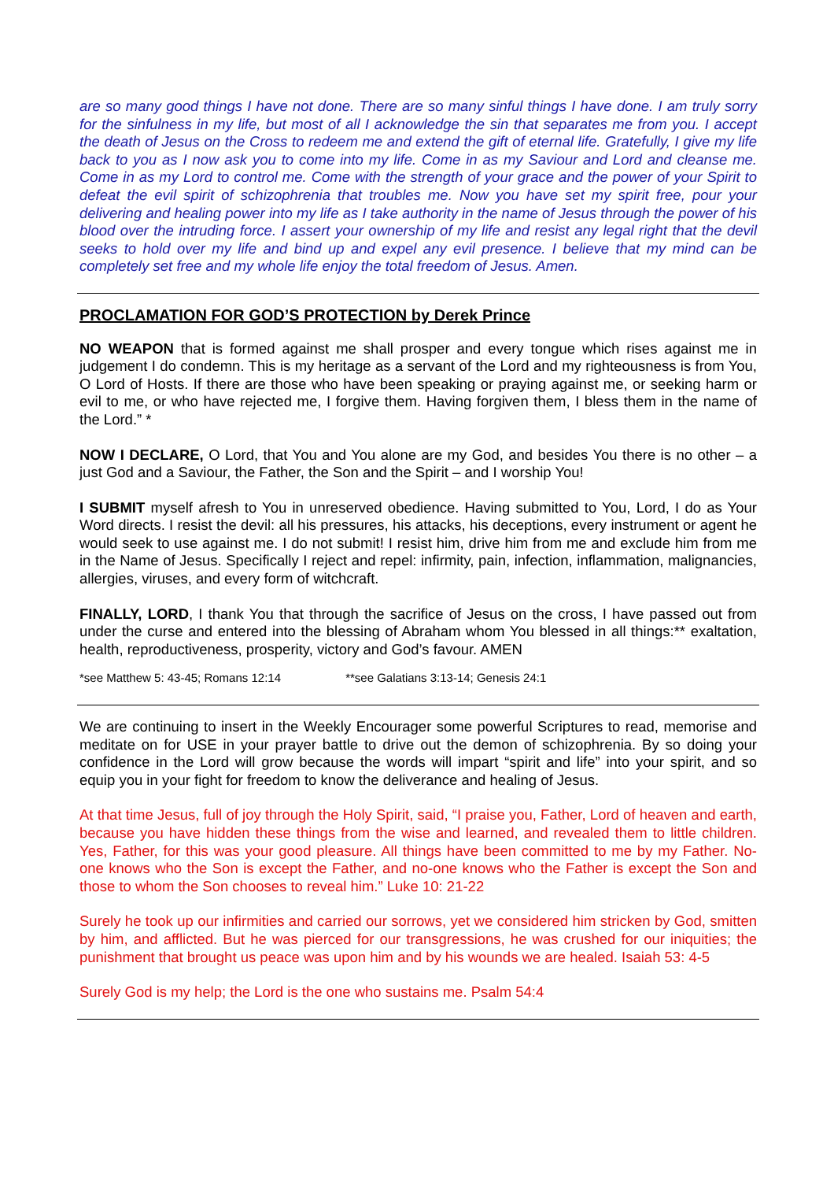are so many good things I have not done. There are so many sinful things I have done. I am truly sorry for the sinfulness in my life, but most of all I acknowledge the sin that separates me from you. I accept the death of Jesus on the Cross to redeem me and extend the gift of eternal life. Gratefully, I give my life back to you as I now ask you to come into my life. Come in as my Saviour and Lord and cleanse me. Come in as my Lord to control me. Come with the strength of your grace and the power of your Spirit to defeat the evil spirit of schizophrenia that troubles me. Now you have set my spirit free, pour your delivering and healing power into my life as I take authority in the name of Jesus through the power of his blood over the intruding force. I assert your ownership of my life and resist any legal right that the devil seeks to hold over my life and bind up and expel any evil presence. I believe that my mind can be completely set free and my whole life enjoy the total freedom of Jesus. Amen.
PROCLAMATION FOR GOD’S PROTECTION by Derek Prince
NO WEAPON that is formed against me shall prosper and every tongue which rises against me in judgement I do condemn. This is my heritage as a servant of the Lord and my righteousness is from You, O Lord of Hosts. If there are those who have been speaking or praying against me, or seeking harm or evil to me, or who have rejected me, I forgive them. Having forgiven them, I bless them in the name of the Lord.” *
NOW I DECLARE, O Lord, that You and You alone are my God, and besides You there is no other – a just God and a Saviour, the Father, the Son and the Spirit – and I worship You!
I SUBMIT myself afresh to You in unreserved obedience. Having submitted to You, Lord, I do as Your Word directs. I resist the devil: all his pressures, his attacks, his deceptions, every instrument or agent he would seek to use against me. I do not submit! I resist him, drive him from me and exclude him from me in the Name of Jesus. Specifically I reject and repel: infirmity, pain, infection, inflammation, malignancies, allergies, viruses, and every form of witchcraft.
FINALLY, LORD, I thank You that through the sacrifice of Jesus on the cross, I have passed out from under the curse and entered into the blessing of Abraham whom You blessed in all things:** exaltation, health, reproductiveness, prosperity, victory and God’s favour. AMEN
*see Matthew 5: 43-45; Romans 12:14 **see Galatians 3:13-14; Genesis 24:1
We are continuing to insert in the Weekly Encourager some powerful Scriptures to read, memorise and meditate on for USE in your prayer battle to drive out the demon of schizophrenia. By so doing your confidence in the Lord will grow because the words will impart “spirit and life” into your spirit, and so equip you in your fight for freedom to know the deliverance and healing of Jesus.
At that time Jesus, full of joy through the Holy Spirit, said, “I praise you, Father, Lord of heaven and earth, because you have hidden these things from the wise and learned, and revealed them to little children. Yes, Father, for this was your good pleasure. All things have been committed to me by my Father. No-one knows who the Son is except the Father, and no-one knows who the Father is except the Son and those to whom the Son chooses to reveal him.” Luke 10: 21-22
Surely he took up our infirmities and carried our sorrows, yet we considered him stricken by God, smitten by him, and afflicted. But he was pierced for our transgressions, he was crushed for our iniquities; the punishment that brought us peace was upon him and by his wounds we are healed. Isaiah 53: 4-5
Surely God is my help; the Lord is the one who sustains me. Psalm 54:4